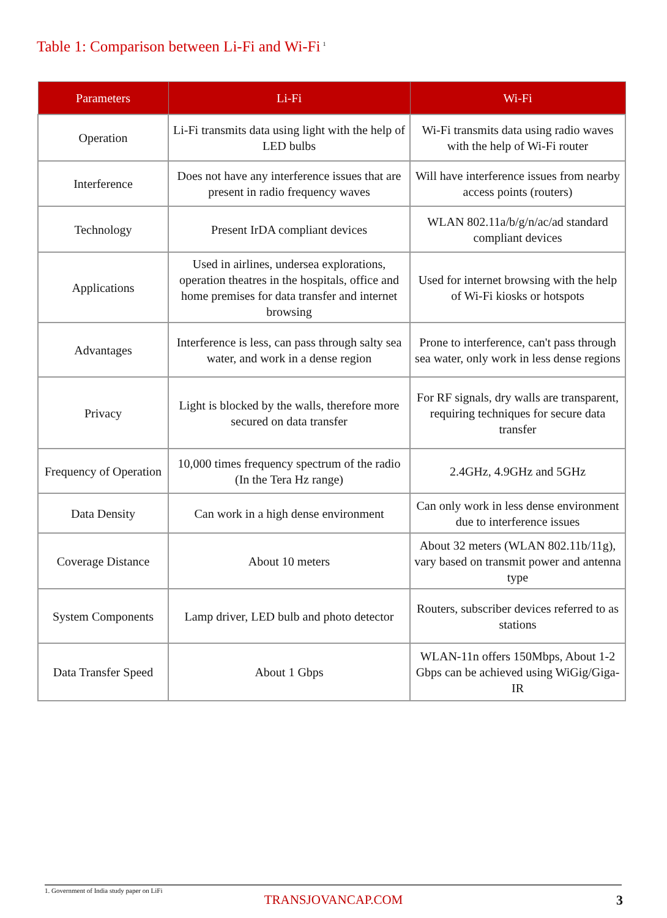Table 1: Comparison between Li-Fi and Wi-Fi<sup>1</sup>
| Parameters | Li-Fi | Wi-Fi |
| --- | --- | --- |
| Operation | Li-Fi transmits data using light with the help of LED bulbs | Wi-Fi transmits data using radio waves with the help of Wi-Fi router |
| Interference | Does not have any interference issues that are present in radio frequency waves | Will have interference issues from nearby access points (routers) |
| Technology | Present IrDA compliant devices | WLAN 802.11a/b/g/n/ac/ad standard compliant devices |
| Applications | Used in airlines, undersea explorations, operation theatres in the hospitals, office and home premises for data transfer and internet browsing | Used for internet browsing with the help of Wi-Fi kiosks or hotspots |
| Advantages | Interference is less, can pass through salty sea water, and work in a dense region | Prone to interference, can't pass through sea water, only work in less dense regions |
| Privacy | Light is blocked by the walls, therefore more secured on data transfer | For RF signals, dry walls are transparent, requiring techniques for secure data transfer |
| Frequency of Operation | 10,000 times frequency spectrum of the radio (In the Tera Hz range) | 2.4GHz, 4.9GHz and 5GHz |
| Data Density | Can work in a high dense environment | Can only work in less dense environment due to interference issues |
| Coverage Distance | About 10 meters | About 32 meters (WLAN 802.11b/11g), vary based on transmit power and antenna type |
| System Components | Lamp driver, LED bulb and photo detector | Routers, subscriber devices referred to as stations |
| Data Transfer Speed | About 1 Gbps | WLAN-11n offers 150Mbps, About 1-2 Gbps can be achieved using WiGig/Giga-IR |
1. Government of India study paper on LiFi
TRANSJOVANCAP.COM 3